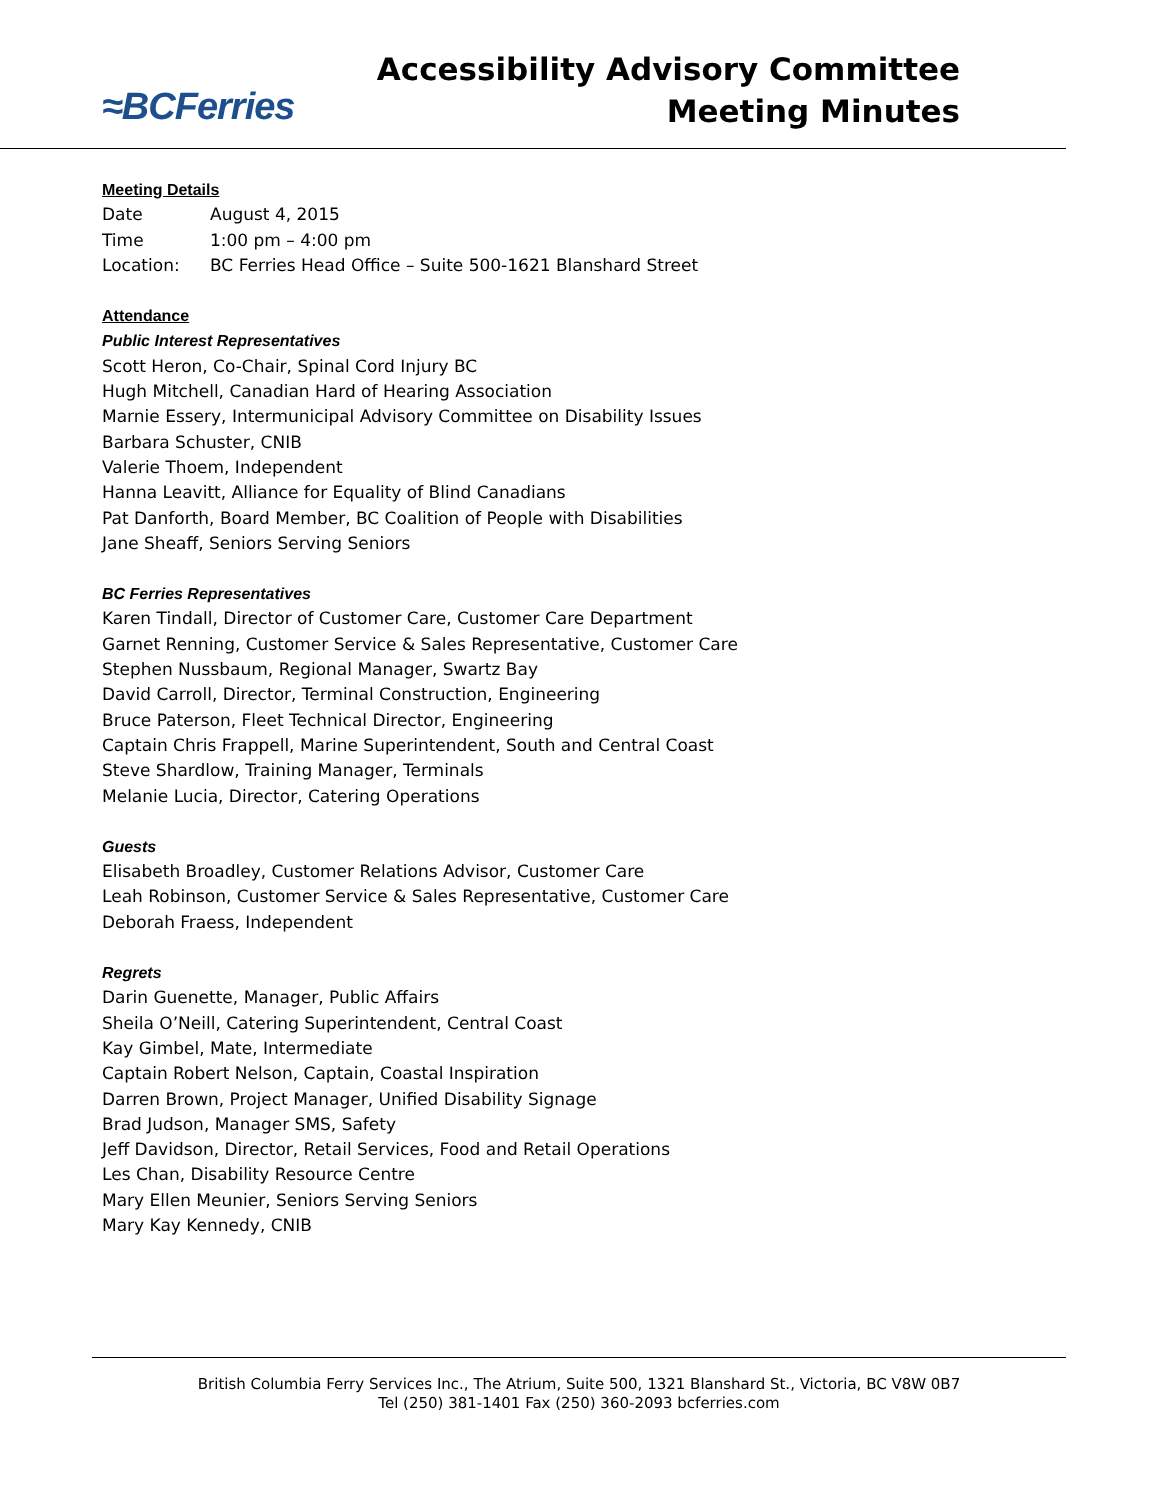≈BCFerries
Accessibility Advisory Committee
Meeting Minutes
Meeting Details
Date August 4, 2015
Time 1:00 pm – 4:00 pm
Location: BC Ferries Head Office – Suite 500-1621 Blanshard Street
Attendance
Public Interest Representatives
Scott Heron, Co-Chair, Spinal Cord Injury BC
Hugh Mitchell, Canadian Hard of Hearing Association
Marnie Essery, Intermunicipal Advisory Committee on Disability Issues
Barbara Schuster, CNIB
Valerie Thoem, Independent
Hanna Leavitt, Alliance for Equality of Blind Canadians
Pat Danforth, Board Member, BC Coalition of People with Disabilities
Jane Sheaff, Seniors Serving Seniors
BC Ferries Representatives
Karen Tindall, Director of Customer Care, Customer Care Department
Garnet Renning, Customer Service & Sales Representative, Customer Care
Stephen Nussbaum, Regional Manager, Swartz Bay
David Carroll, Director, Terminal Construction, Engineering
Bruce Paterson, Fleet Technical Director, Engineering
Captain Chris Frappell, Marine Superintendent, South and Central Coast
Steve Shardlow, Training Manager, Terminals
Melanie Lucia, Director, Catering Operations
Guests
Elisabeth Broadley, Customer Relations Advisor, Customer Care
Leah Robinson, Customer Service & Sales Representative, Customer Care
Deborah Fraess, Independent
Regrets
Darin Guenette, Manager, Public Affairs
Sheila O’Neill, Catering Superintendent, Central Coast
Kay Gimbel, Mate, Intermediate
Captain Robert Nelson, Captain, Coastal Inspiration
Darren Brown, Project Manager, Unified Disability Signage
Brad Judson, Manager SMS, Safety
Jeff Davidson, Director, Retail Services, Food and Retail Operations
Les Chan, Disability Resource Centre
Mary Ellen Meunier, Seniors Serving Seniors
Mary Kay Kennedy, CNIB
British Columbia Ferry Services Inc., The Atrium, Suite 500, 1321 Blanshard St., Victoria, BC V8W 0B7
Tel (250) 381-1401 Fax (250) 360-2093 bcferries.com